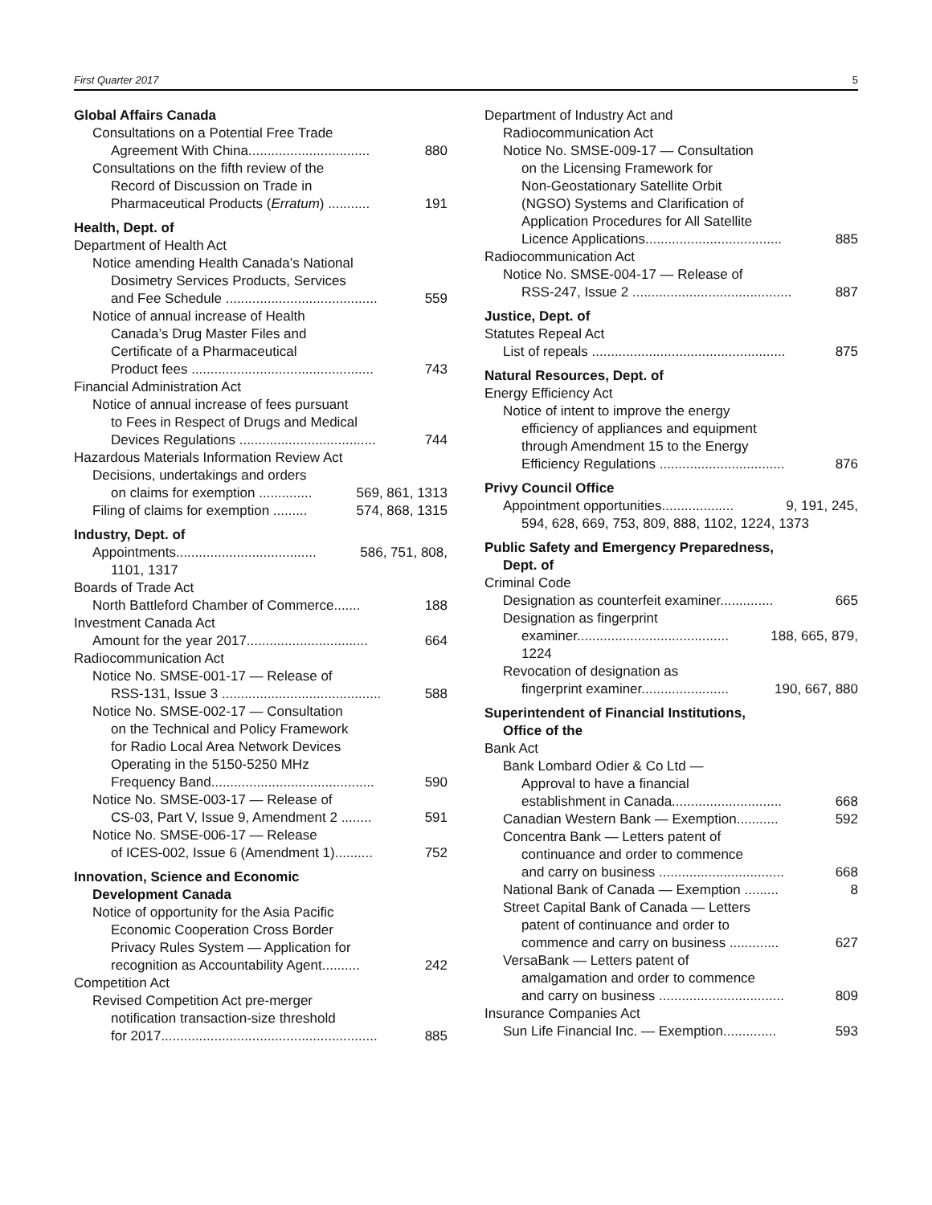First Quarter 2017 5
Global Affairs Canada
Consultations on a Potential Free Trade
Agreement With China................................ 880
Consultations on the fifth review of the
Record of Discussion on Trade in
Pharmaceutical Products (Erratum) ........... 191
Health, Dept. of
Department of Health Act
Notice amending Health Canada’s National
Dosimetry Services Products, Services
and Fee Schedule ........................................ 559
Notice of annual increase of Health
Canada’s Drug Master Files and
Certificate of a Pharmaceutical
Product fees ................................................ 743
Financial Administration Act
Notice of annual increase of fees pursuant
to Fees in Respect of Drugs and Medical
Devices Regulations .................................... 744
Hazardous Materials Information Review Act
Decisions, undertakings and orders
on claims for exemption .............. 569, 861, 1313
Filing of claims for exemption ......... 574, 868, 1315
Industry, Dept. of
Appointments..................................... 586, 751, 808,
1101, 1317
Boards of Trade Act
North Battleford Chamber of Commerce....... 188
Investment Canada Act
Amount for the year 2017................................ 664
Radiocommunication Act
Notice No. SMSE-001-17 — Release of
RSS-131, Issue 3 .......................................... 588
Notice No. SMSE-002-17 — Consultation
on the Technical and Policy Framework
for Radio Local Area Network Devices
Operating in the 5150-5250 MHz
Frequency Band........................................... 590
Notice No. SMSE-003-17 — Release of
CS-03, Part V, Issue 9, Amendment 2 ........ 591
Notice No. SMSE-006-17 — Release
of ICES-002, Issue 6 (Amendment 1).......... 752
Innovation, Science and Economic
Development Canada
Notice of opportunity for the Asia Pacific
Economic Cooperation Cross Border
Privacy Rules System — Application for
recognition as Accountability Agent.......... 242
Competition Act
Revised Competition Act pre-merger
notification transaction-size threshold
for 2017......................................................... 885
Department of Industry Act and
Radiocommunication Act
Notice No. SMSE-009-17 — Consultation
on the Licensing Framework for
Non-Geostationary Satellite Orbit
(NGSO) Systems and Clarification of
Application Procedures for All Satellite
Licence Applications.................................... 885
Radiocommunication Act
Notice No. SMSE-004-17 — Release of
RSS-247, Issue 2 .......................................... 887
Justice, Dept. of
Statutes Repeal Act
List of repeals ................................................... 875
Natural Resources, Dept. of
Energy Efficiency Act
Notice of intent to improve the energy
efficiency of appliances and equipment
through Amendment 15 to the Energy
Efficiency Regulations ................................. 876
Privy Council Office
Appointment opportunities................... 9, 191, 245,
594, 628, 669, 753, 809, 888, 1102, 1224, 1373
Public Safety and Emergency Preparedness,
Dept. of
Criminal Code
Designation as counterfeit examiner.............. 665
Designation as fingerprint
examiner........................................ 188, 665, 879,
1224
Revocation of designation as
fingerprint examiner....................... 190, 667, 880
Superintendent of Financial Institutions,
Office of the
Bank Act
Bank Lombard Odier & Co Ltd —
Approval to have a financial
establishment in Canada............................. 668
Canadian Western Bank — Exemption........... 592
Concentra Bank — Letters patent of
continuance and order to commence
and carry on business ................................. 668
National Bank of Canada — Exemption ......... 8
Street Capital Bank of Canada — Letters
patent of continuance and order to
commence and carry on business ............. 627
VersaBank — Letters patent of
amalgamation and order to commence
and carry on business ................................. 809
Insurance Companies Act
Sun Life Financial Inc. — Exemption.............. 593